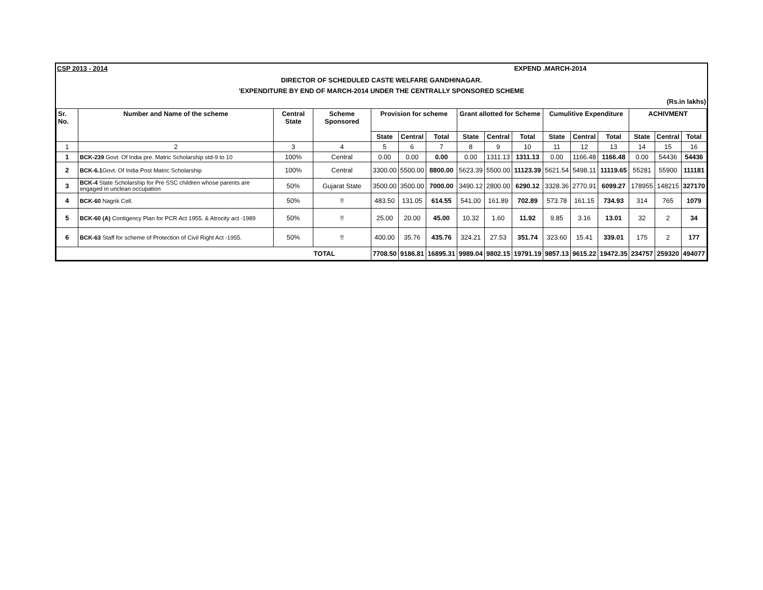CSP 2013 - 2014 EXPEND .MARCH-2014
DIRECTOR OF SCHEDULED CASTE WELFARE GANDHINAGAR.
'EXPENDITURE BY END OF MARCH-2014 UNDER THE CENTRALLY SPONSORED SCHEME
(Rs.in lakhs)
| Sr. No. | Number and Name of the scheme | Central State | Scheme Sponsored | Provision for scheme | | | Grant allotted for Scheme | | | Cumulitive Expenditure | | | ACHIVMENT | | |
| --- | --- | --- | --- | --- | --- | --- | --- | --- | --- | --- | --- | --- | --- | --- | --- |
| | | | | State | Central | Total | State | Central | Total | State | Central | Total | State | Central | Total |
| 1 | 2 | 3 | 4 | 5 | 6 | 7 | 8 | 9 | 10 | 11 | 12 | 13 | 14 | 15 | 16 |
| 1 | BCK-239 Govt. Of India pre. Matric Scholarship std-9 to 10 | 100% | Central | 0.00 | 0.00 | 0.00 | 0.00 | 1311.13 | 1311.13 | 0.00 | 1166.48 | 1166.48 | 0.00 | 54436 | 54436 |
| 2 | BCK-6.1 Govt. Of India Post Matric Scholarship | 100% | Central | 3300.00 | 5500.00 | 8800.00 | 5623.39 | 5500.00 | 11123.39 | 5621.54 | 5498.11 | 11119.65 | 55281 | 55900 | 111181 |
| 3 | BCK-4 State Scholarship for Pre SSC children whose parents are engaged in unclean occupation | 50% | Gujarat State | 3500.00 | 3500.00 | 7000.00 | 3490.12 | 2800.00 | 6290.12 | 3328.36 | 2770.91 | 6099.27 | 178955 | 148215 | 327170 |
| 4 | BCK-60 Nagrik Cell. | 50% | !! | 483.50 | 131.05 | 614.55 | 541.00 | 161.89 | 702.89 | 573.78 | 161.15 | 734.93 | 314 | 765 | 1079 |
| 5 | BCK-60 (A) Contigency Plan for PCR Act 1955. & Atrocity act -1989 | 50% | !! | 25.00 | 20.00 | 45.00 | 10.32 | 1.60 | 11.92 | 9.85 | 3.16 | 13.01 | 32 | 2 | 34 |
| 6 | BCK-63 Staff for scheme of Protection of Civil Right Act -1955. | 50% | !! | 400.00 | 35.76 | 435.76 | 324.21 | 27.53 | 351.74 | 323.60 | 15.41 | 339.01 | 175 | 2 | 177 |
| TOTAL | | | | 7708.50 | 9186.81 | 16895.31 | 9989.04 | 9802.15 | 19791.19 | 9857.13 | 9615.22 | 19472.35 | 234757 | 259320 | 494077 |